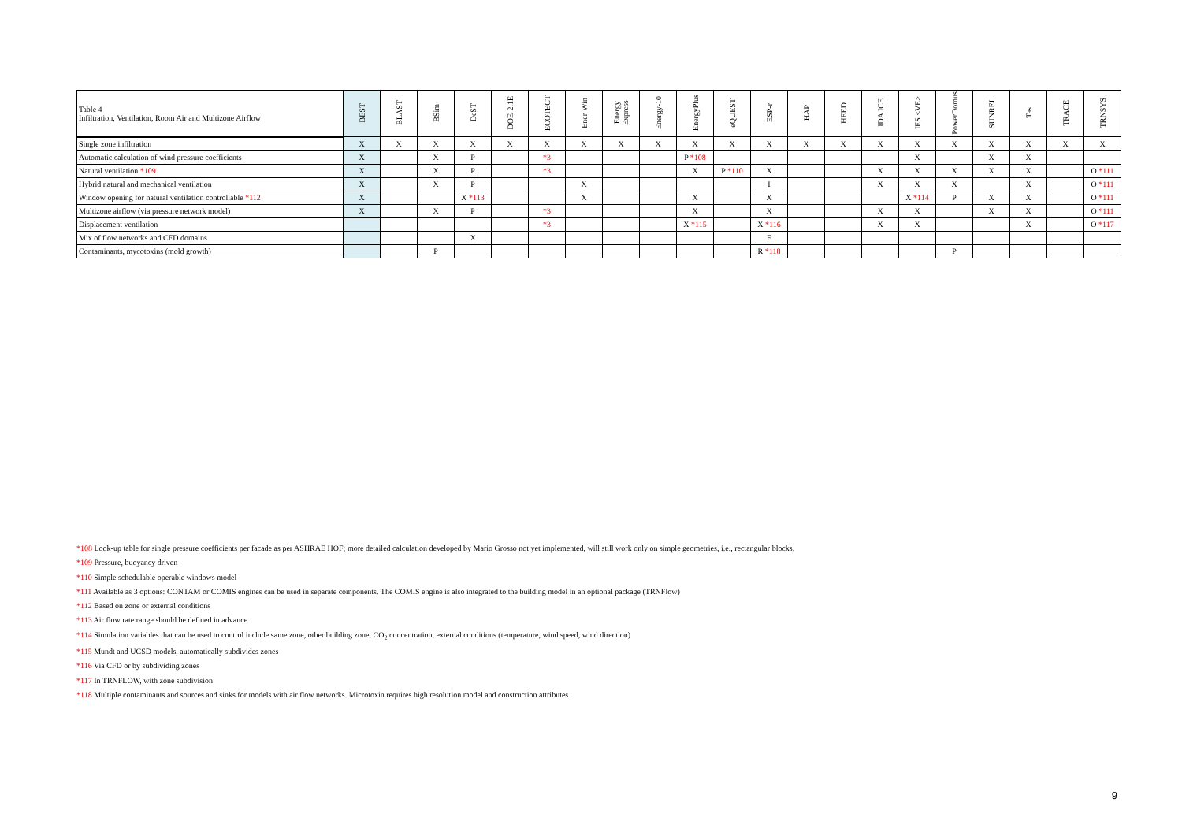| Table 4 Infiltration, Ventilation, Room Air and Multizone Airflow | BEST | BLAST | BSim | DeST | DOE-2.1E | ECOTECT | Ener-Win | Energy Express | Energy-10 | EnergyPlus | eQUEST | ESP-r | HAP | HEED | IDA ICE | IES <VE> | PowerDomus | SUNREL | Tas | TRACE | TRNSYS |
| --- | --- | --- | --- | --- | --- | --- | --- | --- | --- | --- | --- | --- | --- | --- | --- | --- | --- | --- | --- | --- | --- |
| Single zone infiltration | X | X | X | X | X | X | X | X | X | X | X | X | X | X | X | X | X | X | X | X | X |
| Automatic calculation of wind pressure coefficients | X | | X | P | | *3 | | | | P *108 | | | | | | X | | X | X | | |
| Natural ventilation *109 | X | | X | P | | *3 | | | | X | P *110 | X | | | X | X | X | X | X | | O *111 |
| Hybrid natural and mechanical ventilation | X | | X | P | | | X | | | | | I | | | X | X | X | | X | | O *111 |
| Window opening for natural ventilation controllable *112 | X | | | X *113 | | | X | | | X | | X | | | | X *114 | P | X | X | | O *111 |
| Multizone airflow (via pressure network model) | X | | X | P | | *3 | | | | X | | X | | | X | X | | X | X | | O *111 |
| Displacement ventilation | | | | | | *3 | | | | X *115 | | X *116 | | | X | X | | | X | | O *117 |
| Mix of flow networks and CFD domains | | | | X | | | | | | | | E | | | | | | | | | |
| Contaminants, mycotoxins (mold growth) | | | P | | | | | | | | | R *118 | | | | | P | | | | |
*108 Look-up table for single pressure coefficients per facade as per ASHRAE HOF; more detailed calculation developed by Mario Grosso not yet implemented, will still work only on simple geometries, i.e., rectangular blocks.
*109 Pressure, buoyancy driven
*110 Simple schedulable operable windows model
*111 Available as 3 options: CONTAM or COMIS engines can be used in separate components. The COMIS engine is also integrated to the building model in an optional package (TRNFlow)
*112 Based on zone or external conditions
*113 Air flow rate range should be defined in advance
*114 Simulation variables that can be used to control include same zone, other building zone, CO<sub>2</sub> concentration, external conditions (temperature, wind speed, wind direction)
*115 Mundt and UCSD models, automatically subdivides zones
*116 Via CFD or by subdividing zones
*117 In TRNFLOW, with zone subdivision
*118 Multiple contaminants and sources and sinks for models with air flow networks. Microtoxin requires high resolution model and construction attributes
9